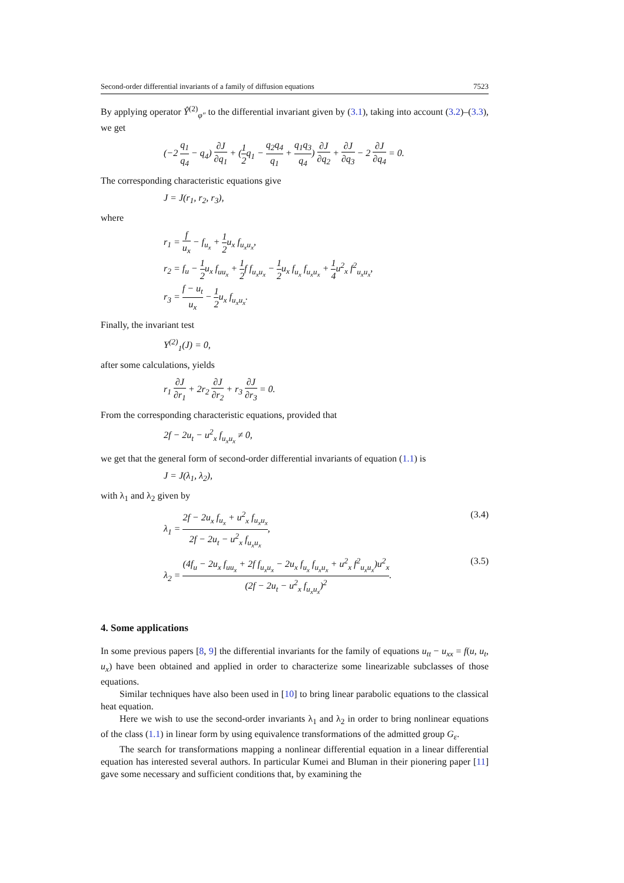Second-order differential invariants of a family of diffusion equations 7523
By applying operator Ŷ<sup>(2)</sup><sub>φ″</sub> to the differential invariant given by (3.1), taking into account (3.2)–(3.3), we get
(−2 q<sub>1</sub> q<sub>4</sub> − q<sub>4</sub>) ∂J ∂q<sub>1</sub> + (1 2q<sub>1</sub> − q<sub>2</sub>q<sub>4</sub> q<sub>1</sub> + q<sub>1</sub>q<sub>3</sub> q<sub>4</sub>) ∂J ∂q<sub>2</sub> + ∂J ∂q<sub>3</sub> − 2 ∂J ∂q<sub>4</sub> = 0.
The corresponding characteristic equations give
J = J(r<sub>1</sub>, r<sub>2</sub>, r<sub>3</sub>),
where
r<sub>1</sub> = f u<sub>x</sub> − f<sub>u<sub>x</sub></sub> + 1 2u<sub>x</sub> f<sub>u<sub>x</sub>u<sub>x</sub></sub>,
r<sub>2</sub> = f<sub>u</sub> − 1 2u<sub>x</sub> f<sub>uu<sub>x</sub></sub> + 1 2f f<sub>u<sub>x</sub>u<sub>x</sub></sub> − 1 2u<sub>x</sub> f<sub>u<sub>x</sub></sub> f<sub>u<sub>x</sub>u<sub>x</sub></sub> + 1 4u<sup>2</sup><sub>x</sub> f<sup>2</sup><sub>u<sub>x</sub>u<sub>x</sub></sub>,
r<sub>3</sub> = f − u<sub>t</sub> u<sub>x</sub> − 1 2u<sub>x</sub> f<sub>u<sub>x</sub>u<sub>x</sub></sub>.
Finally, the invariant test
Y<sup>(2)</sup><sub>1</sub>(J) = 0,
after some calculations, yields
r<sub>1</sub> ∂J ∂r<sub>1</sub> + 2r<sub>2</sub> ∂J ∂r<sub>2</sub> + r<sub>3</sub> ∂J ∂r<sub>3</sub> = 0.
From the corresponding characteristic equations, provided that
2f − 2u<sub>t</sub> − u<sup>2</sup><sub>x</sub> f<sub>u<sub>x</sub>u<sub>x</sub></sub> ≠ 0,
we get that the general form of second-order differential invariants of equation (1.1) is
J = J(λ<sub>1</sub>, λ<sub>2</sub>),
with λ<sub>1</sub> and λ<sub>2</sub> given by
λ<sub>1</sub> = 2f − 2u<sub>x</sub> f<sub>u<sub>x</sub></sub> + u<sup>2</sup><sub>x</sub> f<sub>u<sub>x</sub>u<sub>x</sub></sub> 2f − 2u<sub>t</sub> − u<sup>2</sup><sub>x</sub> f<sub>u<sub>x</sub>u<sub>x</sub></sub>, (3.4)
λ<sub>2</sub> = (4f<sub>u</sub> − 2u<sub>x</sub> f<sub>uu<sub>x</sub></sub> + 2f f<sub>u<sub>x</sub>u<sub>x</sub></sub> − 2u<sub>x</sub> f<sub>u<sub>x</sub></sub> f<sub>u<sub>x</sub>u<sub>x</sub></sub> + u<sup>2</sup><sub>x</sub> f<sup>2</sup><sub>u<sub>x</sub>u<sub>x</sub></sub>)u<sup>2</sup><sub>x</sub> (2f − 2u<sub>t</sub> − u<sup>2</sup><sub>x</sub> f<sub>u<sub>x</sub>u<sub>x</sub></sub>)<sup>2</sup>. (3.5)
4. Some applications
In some previous papers [8, 9] the differential invariants for the family of equations u<sub>tt</sub> − u<sub>xx</sub> = f(u, u<sub>t</sub>, u<sub>x</sub>) have been obtained and applied in order to characterize some linearizable subclasses of those equations.
Similar techniques have also been used in [10] to bring linear parabolic equations to the classical heat equation.
Here we wish to use the second-order invariants λ<sub>1</sub> and λ<sub>2</sub> in order to bring nonlinear equations of the class (1.1) in linear form by using equivalence transformations of the admitted group G<sub>ε</sub>.
The search for transformations mapping a nonlinear differential equation in a linear differential equation has interested several authors. In particular Kumei and Bluman in their pionering paper [11] gave some necessary and sufficient conditions that, by examining the